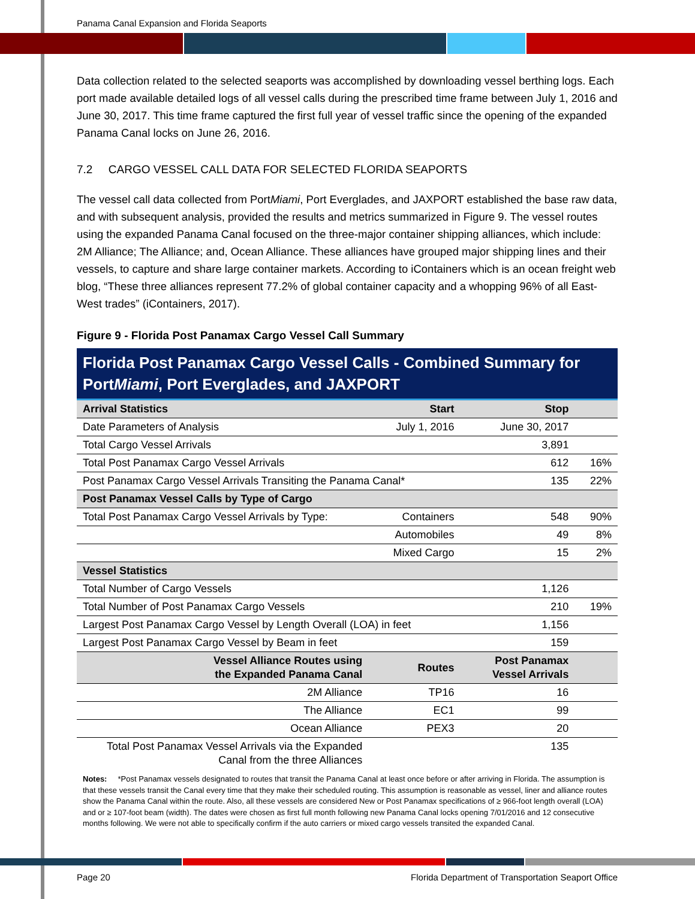Panama Canal Expansion and Florida Seaports
Data collection related to the selected seaports was accomplished by downloading vessel berthing logs. Each port made available detailed logs of all vessel calls during the prescribed time frame between July 1, 2016 and June 30, 2017. This time frame captured the first full year of vessel traffic since the opening of the expanded Panama Canal locks on June 26, 2016.
7.2 CARGO VESSEL CALL DATA FOR SELECTED FLORIDA SEAPORTS
The vessel call data collected from PortMiami, Port Everglades, and JAXPORT established the base raw data, and with subsequent analysis, provided the results and metrics summarized in Figure 9. The vessel routes using the expanded Panama Canal focused on the three-major container shipping alliances, which include: 2M Alliance; The Alliance; and, Ocean Alliance. These alliances have grouped major shipping lines and their vessels, to capture and share large container markets. According to iContainers which is an ocean freight web blog, “These three alliances represent 77.2% of global container capacity and a whopping 96% of all East-West trades” (iContainers, 2017).
Figure 9 - Florida Post Panamax Cargo Vessel Call Summary
| Florida Post Panamax Cargo Vessel Calls - Combined Summary for Port Miami , Port Everglades, and JAXPORT | | | | |
| --- | --- | --- | --- | --- |
| Arrival Statistics | | Start | Stop | |
| Date Parameters of Analysis | | July 1, 2016 | June 30, 2017 | |
| Total Cargo Vessel Arrivals | | | 3,891 | |
| Total Post Panamax Cargo Vessel Arrivals | | | 612 | 16% |
| Post Panamax Cargo Vessel Arrivals Transiting the Panama Canal* | | | 135 | 22% |
| Post Panamax Vessel Calls by Type of Cargo | | | | |
| Total Post Panamax Cargo Vessel Arrivals by Type: | | Containers | 548 | 90% |
| | | Automobiles | 49 | 8% |
| | | Mixed Cargo | 15 | 2% |
| Vessel Statistics | | | | |
| Total Number of Cargo Vessels | | | 1,126 | |
| Total Number of Post Panamax Cargo Vessels | | | 210 | 19% |
| Largest Post Panamax Cargo Vessel by Length Overall (LOA) in feet | | | 1,156 | |
| Largest Post Panamax Cargo Vessel by Beam in feet | | | 159 | |
| | Vessel Alliance Routes using the Expanded Panama Canal | Routes | Post Panamax Vessel Arrivals | |
| 2M Alliance | | TP16 | 16 | |
| The Alliance | | EC1 | 99 | |
| Ocean Alliance | | PEX3 | 20 | |
| Total Post Panamax Vessel Arrivals via the Expanded Canal from the three Alliances | | | 135 | |
| Notes: *Post Panamax vessels designated to routes that transit the Panama Canal at least once before or after arriving in Florida. The assumption is that these vessels transit the Canal every time that they make their scheduled routing. This assumption is reasonable as vessel, liner and alliance routes show the Panama Canal within the route. Also, all these vessels are considered New or Post Panamax specifications of ≥ 966-foot length overall (LOA) and or ≥ 107-foot beam (width). The dates were chosen as first full month following new Panama Canal locks opening 7/01/2016 and 12 consecutive months following. We were not able to specifically confirm if the auto carriers or mixed cargo vessels transited the expanded Canal. | | | | |
Page 20 Florida Department of Transportation Seaport Office